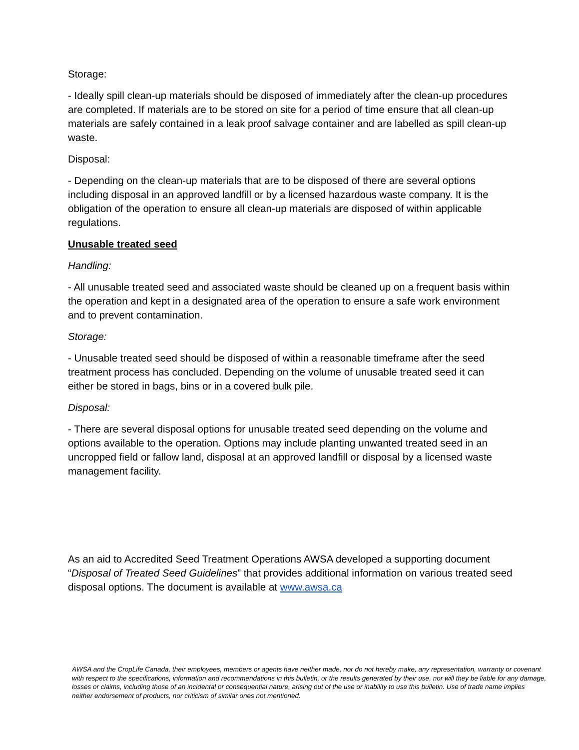Storage:
- Ideally spill clean-up materials should be disposed of immediately after the clean-up procedures are completed. If materials are to be stored on site for a period of time ensure that all clean-up materials are safely contained in a leak proof salvage container and are labelled as spill clean-up waste.
Disposal:
- Depending on the clean-up materials that are to be disposed of there are several options including disposal in an approved landfill or by a licensed hazardous waste company. It is the obligation of the operation to ensure all clean-up materials are disposed of within applicable regulations.
Unusable treated seed
Handling:
- All unusable treated seed and associated waste should be cleaned up on a frequent basis within the operation and kept in a designated area of the operation to ensure a safe work environment and to prevent contamination.
Storage:
- Unusable treated seed should be disposed of within a reasonable timeframe after the seed treatment process has concluded. Depending on the volume of unusable treated seed it can either be stored in bags, bins or in a covered bulk pile.
Disposal:
- There are several disposal options for unusable treated seed depending on the volume and options available to the operation. Options may include planting unwanted treated seed in an uncropped field or fallow land, disposal at an approved landfill or disposal by a licensed waste management facility.
As an aid to Accredited Seed Treatment Operations AWSA developed a supporting document “Disposal of Treated Seed Guidelines” that provides additional information on various treated seed disposal options. The document is available at www.awsa.ca
AWSA and the CropLife Canada, their employees, members or agents have neither made, nor do not hereby make, any representation, warranty or covenant with respect to the specifications, information and recommendations in this bulletin, or the results generated by their use, nor will they be liable for any damage, losses or claims, including those of an incidental or consequential nature, arising out of the use or inability to use this bulletin. Use of trade name implies neither endorsement of products, nor criticism of similar ones not mentioned.